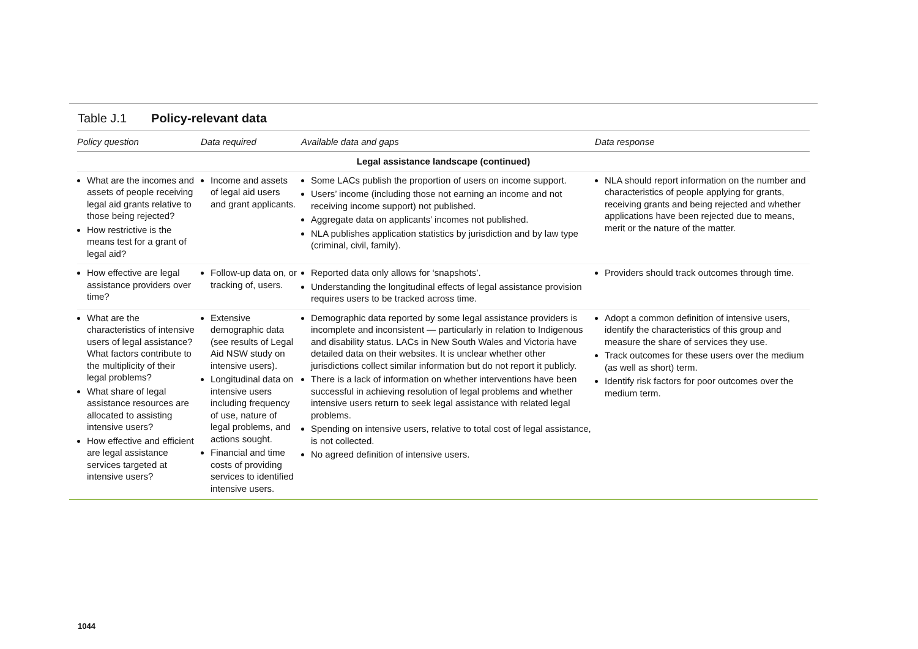Table J.1 Policy-relevant data
| Policy question | Data required | Available data and gaps | Data response |
| --- | --- | --- | --- |
| Legal assistance landscape (continued) | | | |
| What are the incomes and assets of people receiving legal aid grants relative to those being rejected? How restrictive is the means test for a grant of legal aid? | Income and assets of legal aid users and grant applicants. | Some LACs publish the proportion of users on income support. Users’ income (including those not earning an income and not receiving income support) not published. Aggregate data on applicants’ incomes not published. NLA publishes application statistics by jurisdiction and by law type (criminal, civil, family). | NLA should report information on the number and characteristics of people applying for grants, receiving grants and being rejected and whether applications have been rejected due to means, merit or the nature of the matter. |
| How effective are legal assistance providers over time? | Follow-up data on, or tracking of, users. | Reported data only allows for ‘snapshots’. Understanding the longitudinal effects of legal assistance provision requires users to be tracked across time. | Providers should track outcomes through time. |
| What are the characteristics of intensive users of legal assistance? What factors contribute to the multiplicity of their legal problems? What share of legal assistance resources are allocated to assisting intensive users? How effective and efficient are legal assistance services targeted at intensive users? | Extensive demographic data (see results of Legal Aid NSW study on intensive users). Longitudinal data on intensive users including frequency of use, nature of legal problems, and actions sought. Financial and time costs of providing services to identified intensive users. | Demographic data reported by some legal assistance providers is incomplete and inconsistent — particularly in relation to Indigenous and disability status. LACs in New South Wales and Victoria have detailed data on their websites. It is unclear whether other jurisdictions collect similar information but do not report it publicly. There is a lack of information on whether interventions have been successful in achieving resolution of legal problems and whether intensive users return to seek legal assistance with related legal problems. Spending on intensive users, relative to total cost of legal assistance, is not collected. No agreed definition of intensive users. | Adopt a common definition of intensive users, identify the characteristics of this group and measure the share of services they use. Track outcomes for these users over the medium (as well as short) term. Identify risk factors for poor outcomes over the medium term. |
1044